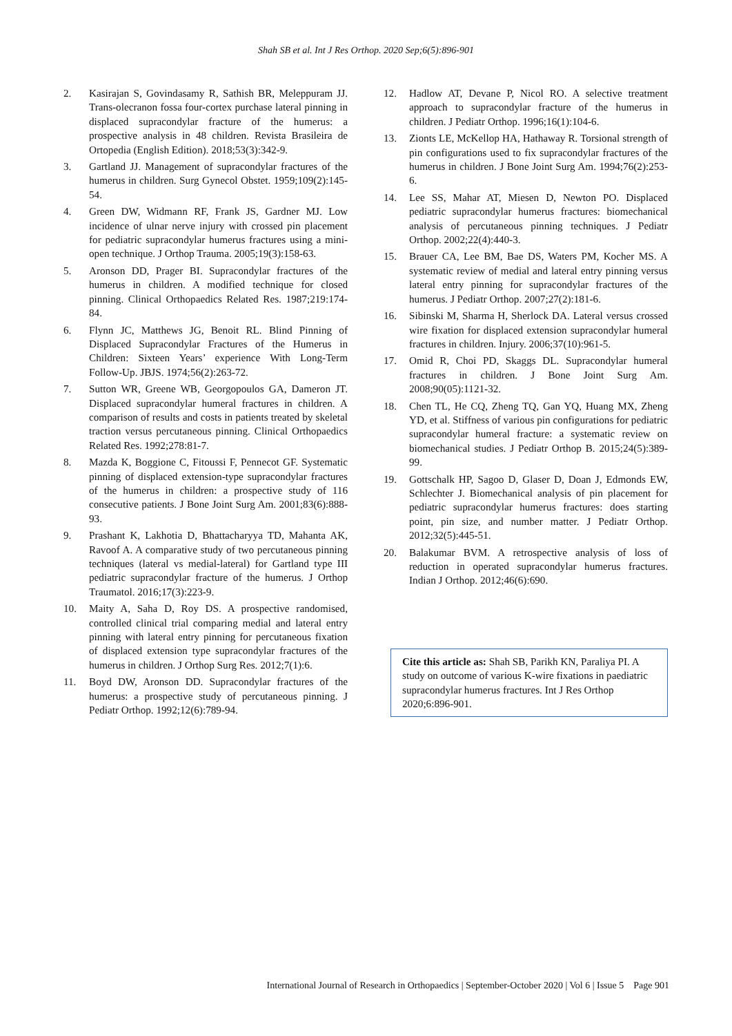Shah SB et al. Int J Res Orthop. 2020 Sep;6(5):896-901
2. Kasirajan S, Govindasamy R, Sathish BR, Meleppuram JJ. Trans-olecranon fossa four-cortex purchase lateral pinning in displaced supracondylar fracture of the humerus: a prospective analysis in 48 children. Revista Brasileira de Ortopedia (English Edition). 2018;53(3):342-9.
3. Gartland JJ. Management of supracondylar fractures of the humerus in children. Surg Gynecol Obstet. 1959;109(2):145-54.
4. Green DW, Widmann RF, Frank JS, Gardner MJ. Low incidence of ulnar nerve injury with crossed pin placement for pediatric supracondylar humerus fractures using a mini-open technique. J Orthop Trauma. 2005;19(3):158-63.
5. Aronson DD, Prager BI. Supracondylar fractures of the humerus in children. A modified technique for closed pinning. Clinical Orthopaedics Related Res. 1987;219:174-84.
6. Flynn JC, Matthews JG, Benoit RL. Blind Pinning of Displaced Supracondylar Fractures of the Humerus in Children: Sixteen Years’ experience With Long-Term Follow-Up. JBJS. 1974;56(2):263-72.
7. Sutton WR, Greene WB, Georgopoulos GA, Dameron JT. Displaced supracondylar humeral fractures in children. A comparison of results and costs in patients treated by skeletal traction versus percutaneous pinning. Clinical Orthopaedics Related Res. 1992;278:81-7.
8. Mazda K, Boggione C, Fitoussi F, Pennecot GF. Systematic pinning of displaced extension-type supracondylar fractures of the humerus in children: a prospective study of 116 consecutive patients. J Bone Joint Surg Am. 2001;83(6):888-93.
9. Prashant K, Lakhotia D, Bhattacharyya TD, Mahanta AK, Ravoof A. A comparative study of two percutaneous pinning techniques (lateral vs medial-lateral) for Gartland type III pediatric supracondylar fracture of the humerus. J Orthop Traumatol. 2016;17(3):223-9.
10. Maity A, Saha D, Roy DS. A prospective randomised, controlled clinical trial comparing medial and lateral entry pinning with lateral entry pinning for percutaneous fixation of displaced extension type supracondylar fractures of the humerus in children. J Orthop Surg Res. 2012;7(1):6.
11. Boyd DW, Aronson DD. Supracondylar fractures of the humerus: a prospective study of percutaneous pinning. J Pediatr Orthop. 1992;12(6):789-94.
12. Hadlow AT, Devane P, Nicol RO. A selective treatment approach to supracondylar fracture of the humerus in children. J Pediatr Orthop. 1996;16(1):104-6.
13. Zionts LE, McKellop HA, Hathaway R. Torsional strength of pin configurations used to fix supracondylar fractures of the humerus in children. J Bone Joint Surg Am. 1994;76(2):253-6.
14. Lee SS, Mahar AT, Miesen D, Newton PO. Displaced pediatric supracondylar humerus fractures: biomechanical analysis of percutaneous pinning techniques. J Pediatr Orthop. 2002;22(4):440-3.
15. Brauer CA, Lee BM, Bae DS, Waters PM, Kocher MS. A systematic review of medial and lateral entry pinning versus lateral entry pinning for supracondylar fractures of the humerus. J Pediatr Orthop. 2007;27(2):181-6.
16. Sibinski M, Sharma H, Sherlock DA. Lateral versus crossed wire fixation for displaced extension supracondylar humeral fractures in children. Injury. 2006;37(10):961-5.
17. Omid R, Choi PD, Skaggs DL. Supracondylar humeral fractures in children. J Bone Joint Surg Am. 2008;90(05):1121-32.
18. Chen TL, He CQ, Zheng TQ, Gan YQ, Huang MX, Zheng YD, et al. Stiffness of various pin configurations for pediatric supracondylar humeral fracture: a systematic review on biomechanical studies. J Pediatr Orthop B. 2015;24(5):389-99.
19. Gottschalk HP, Sagoo D, Glaser D, Doan J, Edmonds EW, Schlechter J. Biomechanical analysis of pin placement for pediatric supracondylar humerus fractures: does starting point, pin size, and number matter. J Pediatr Orthop. 2012;32(5):445-51.
20. Balakumar BVM. A retrospective analysis of loss of reduction in operated supracondylar humerus fractures. Indian J Orthop. 2012;46(6):690.
Cite this article as: Shah SB, Parikh KN, Paraliya PI. A study on outcome of various K-wire fixations in paediatric supracondylar humerus fractures. Int J Res Orthop 2020;6:896-901.
International Journal of Research in Orthopaedics | September-October 2020 | Vol 6 | Issue 5 Page 901